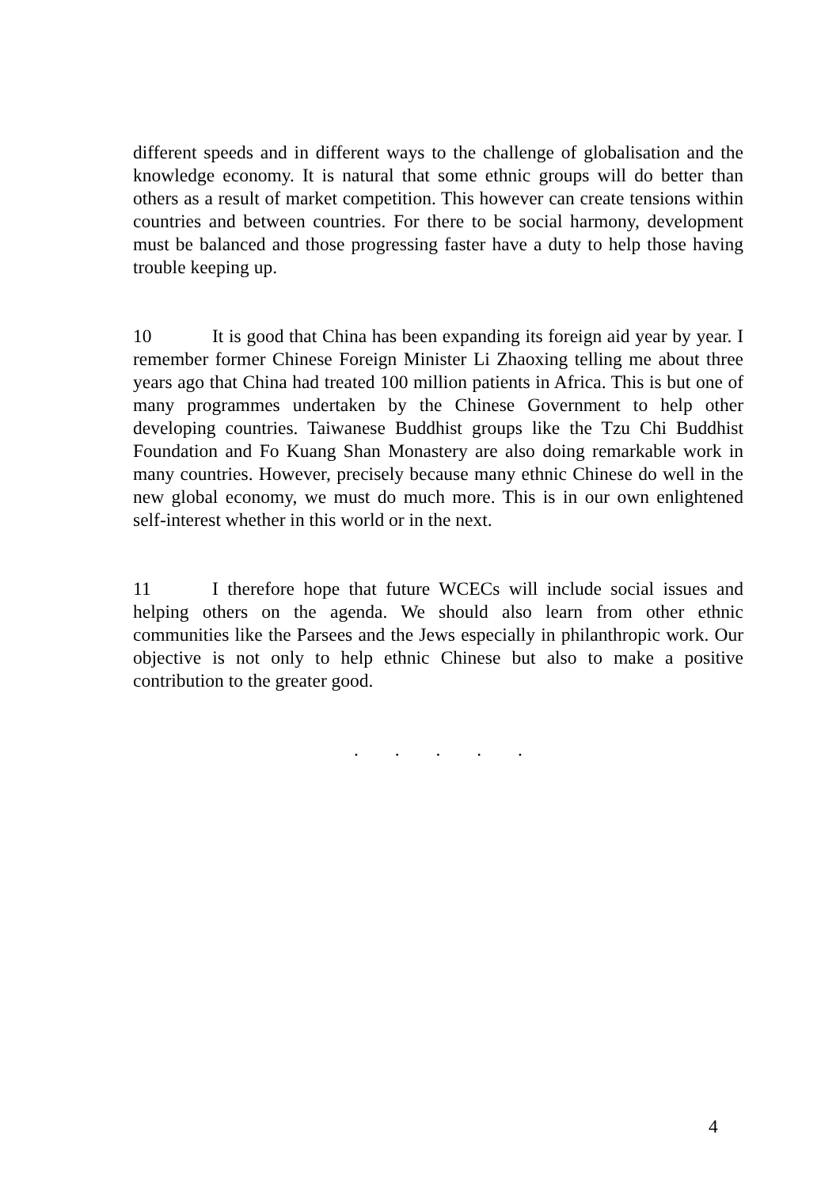different speeds and in different ways to the challenge of globalisation and the knowledge economy. It is natural that some ethnic groups will do better than others as a result of market competition. This however can create tensions within countries and between countries. For there to be social harmony, development must be balanced and those progressing faster have a duty to help those having trouble keeping up.
10 It is good that China has been expanding its foreign aid year by year. I remember former Chinese Foreign Minister Li Zhaoxing telling me about three years ago that China had treated 100 million patients in Africa. This is but one of many programmes undertaken by the Chinese Government to help other developing countries. Taiwanese Buddhist groups like the Tzu Chi Buddhist Foundation and Fo Kuang Shan Monastery are also doing remarkable work in many countries. However, precisely because many ethnic Chinese do well in the new global economy, we must do much more. This is in our own enlightened self-interest whether in this world or in the next.
11 I therefore hope that future WCECs will include social issues and helping others on the agenda. We should also learn from other ethnic communities like the Parsees and the Jews especially in philanthropic work. Our objective is not only to help ethnic Chinese but also to make a positive contribution to the greater good.
. . . . .
4